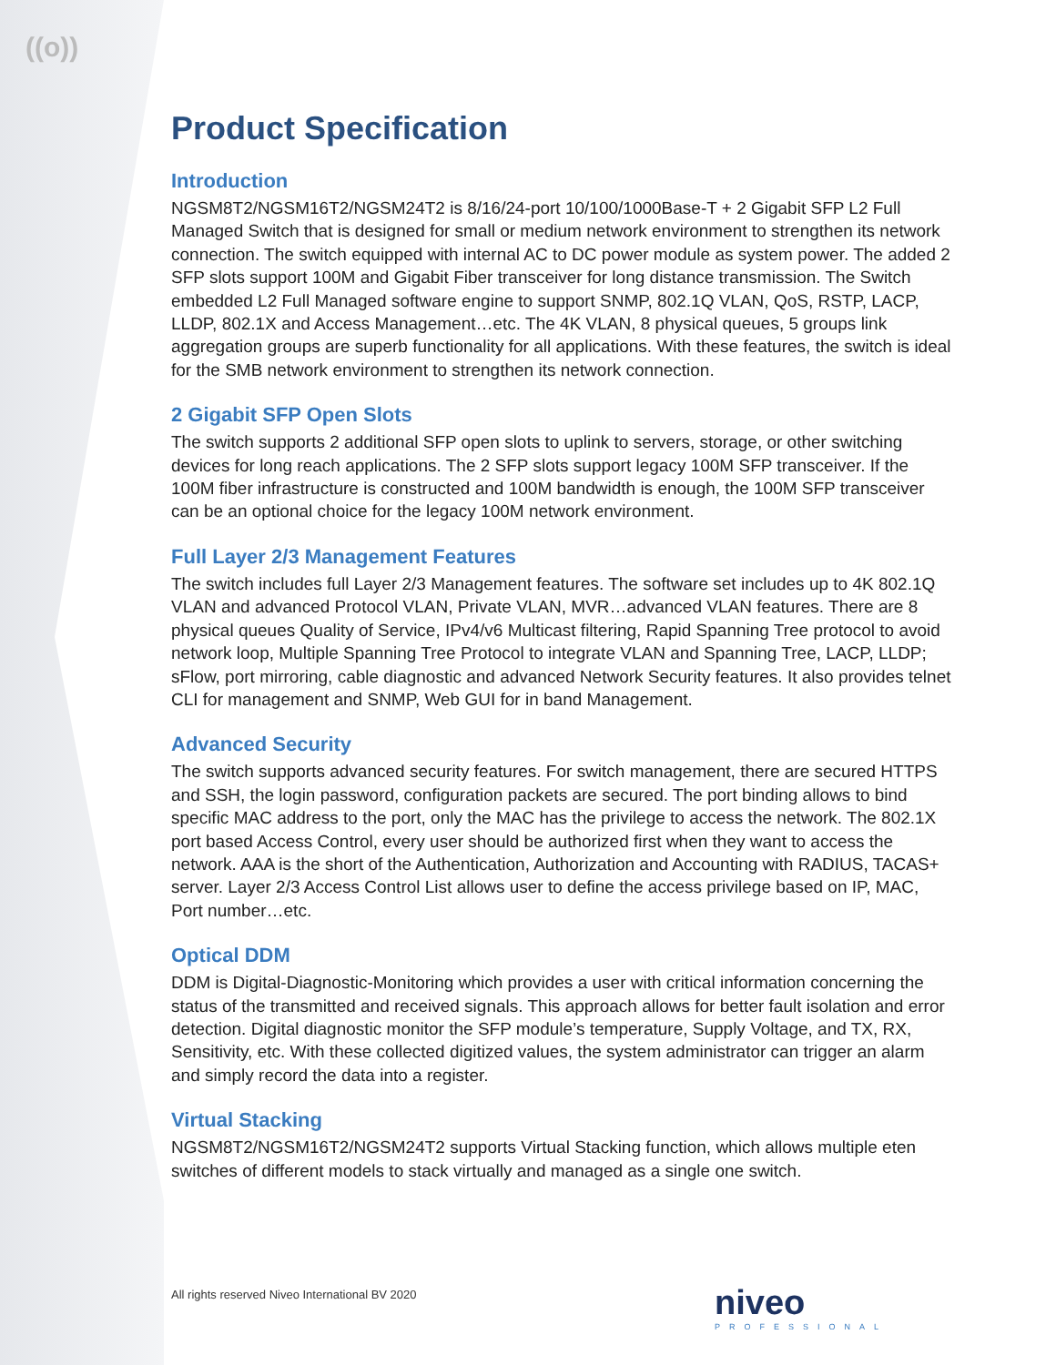((o))
Product Specification
Introduction
NGSM8T2/NGSM16T2/NGSM24T2 is 8/16/24-port 10/100/1000Base-T + 2 Gigabit SFP L2 Full Managed Switch that is designed for small or medium network environment to strengthen its network connection. The switch equipped with internal AC to DC power module as system power. The added 2 SFP slots support 100M and Gigabit Fiber transceiver for long distance transmission. The Switch embedded L2 Full Managed software engine to support SNMP, 802.1Q VLAN, QoS, RSTP, LACP, LLDP, 802.1X and Access Management…etc. The 4K VLAN, 8 physical queues, 5 groups link aggregation groups are superb functionality for all applications. With these features, the switch is ideal for the SMB network environment to strengthen its network connection.
2 Gigabit SFP Open Slots
The switch supports 2 additional SFP open slots to uplink to servers, storage, or other switching devices for long reach applications. The 2 SFP slots support legacy 100M SFP transceiver. If the 100M fiber infrastructure is constructed and 100M bandwidth is enough, the 100M SFP transceiver can be an optional choice for the legacy 100M network environment.
Full Layer 2/3 Management Features
The switch includes full Layer 2/3 Management features. The software set includes up to 4K 802.1Q VLAN and advanced Protocol VLAN, Private VLAN, MVR…advanced VLAN features. There are 8 physical queues Quality of Service, IPv4/v6 Multicast filtering, Rapid Spanning Tree protocol to avoid network loop, Multiple Spanning Tree Protocol to integrate VLAN and Spanning Tree, LACP, LLDP; sFlow, port mirroring, cable diagnostic and advanced Network Security features. It also provides telnet CLI for management and SNMP, Web GUI for in band Management.
Advanced Security
The switch supports advanced security features. For switch management, there are secured HTTPS and SSH, the login password, configuration packets are secured. The port binding allows to bind specific MAC address to the port, only the MAC has the privilege to access the network. The 802.1X port based Access Control, every user should be authorized first when they want to access the network. AAA is the short of the Authentication, Authorization and Accounting with RADIUS, TACAS+ server. Layer 2/3 Access Control List allows user to define the access privilege based on IP, MAC, Port number…etc.
Optical DDM
DDM is Digital-Diagnostic-Monitoring which provides a user with critical information concerning the status of the transmitted and received signals. This approach allows for better fault isolation and error detection. Digital diagnostic monitor the SFP module’s temperature, Supply Voltage, and TX, RX, Sensitivity, etc. With these collected digitized values, the system administrator can trigger an alarm and simply record the data into a register.
Virtual Stacking
NGSM8T2/NGSM16T2/NGSM24T2 supports Virtual Stacking function, which allows multiple eten switches of different models to stack virtually and managed as a single one switch.
All rights reserved Niveo International BV 2020
niveo
PROFESSIONAL